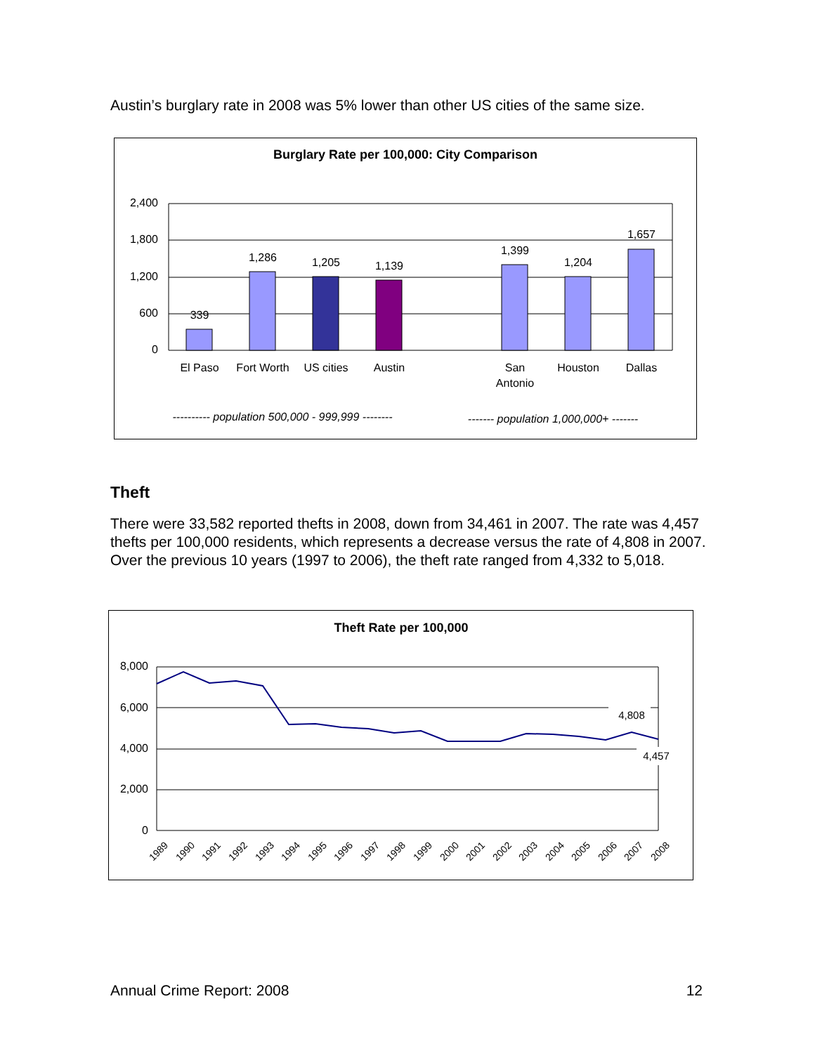Austin’s burglary rate in 2008 was 5% lower than other US cities of the same size.
Burglary Rate per 100,000: City Comparison
2,400
1,800
1,200
600
0
339
1,286
1,205
1,139
1,399
1,204
1,657
El Paso
Fort Worth
US cities
Austin
San
Antonio
Houston
Dallas
---------- population 500,000 - 999,999 --------
------- population 1,000,000+ -------
Theft
There were 33,582 reported thefts in 2008, down from 34,461 in 2007. The rate was 4,457 thefts per 100,000 residents, which represents a decrease versus the rate of 4,808 in 2007. Over the previous 10 years (1997 to 2006), the theft rate ranged from 4,332 to 5,018.
Theft Rate per 100,000
8,000
6,000
4,000
2,000
0
4,808
4,457
1989
1990
1991
1992
1993
1994
1995
1996
1997
1998
1999
2000
2001
2002
2003
2004
2005
2006
2007
2008
Annual Crime Report: 2008 12